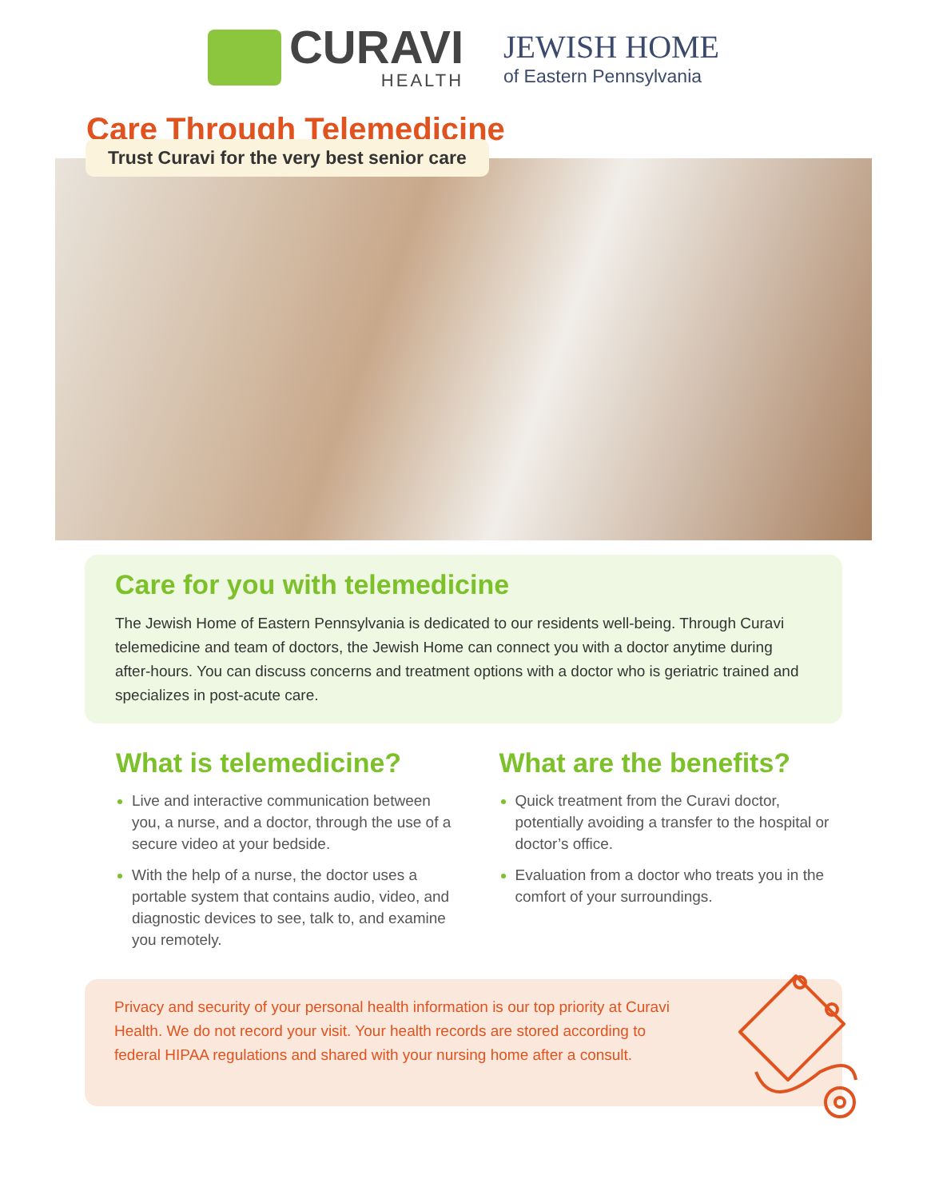CURAVI
HEALTH
JEWISH HOME
of Eastern Pennsylvania
Care Through Telemedicine
Trust Curavi for the very best senior care
Care for you with telemedicine
The Jewish Home of Eastern Pennsylvania is dedicated to our residents well-being. Through Curavi telemedicine and team of doctors, the Jewish Home can connect you with a doctor anytime during after-hours. You can discuss concerns and treatment options with a doctor who is geriatric trained and specializes in post-acute care.
What is telemedicine?
Live and interactive communication between you, a nurse, and a doctor, through the use of a secure video at your bedside.
With the help of a nurse, the doctor uses a portable system that contains audio, video, and diagnostic devices to see, talk to, and examine you remotely.
What are the benefits?
Quick treatment from the Curavi doctor, potentially avoiding a transfer to the hospital or doctor’s office.
Evaluation from a doctor who treats you in the comfort of your surroundings.
Privacy and security of your personal health information is our top priority at Curavi Health. We do not record your visit. Your health records are stored according to federal HIPAA regulations and shared with your nursing home after a consult.